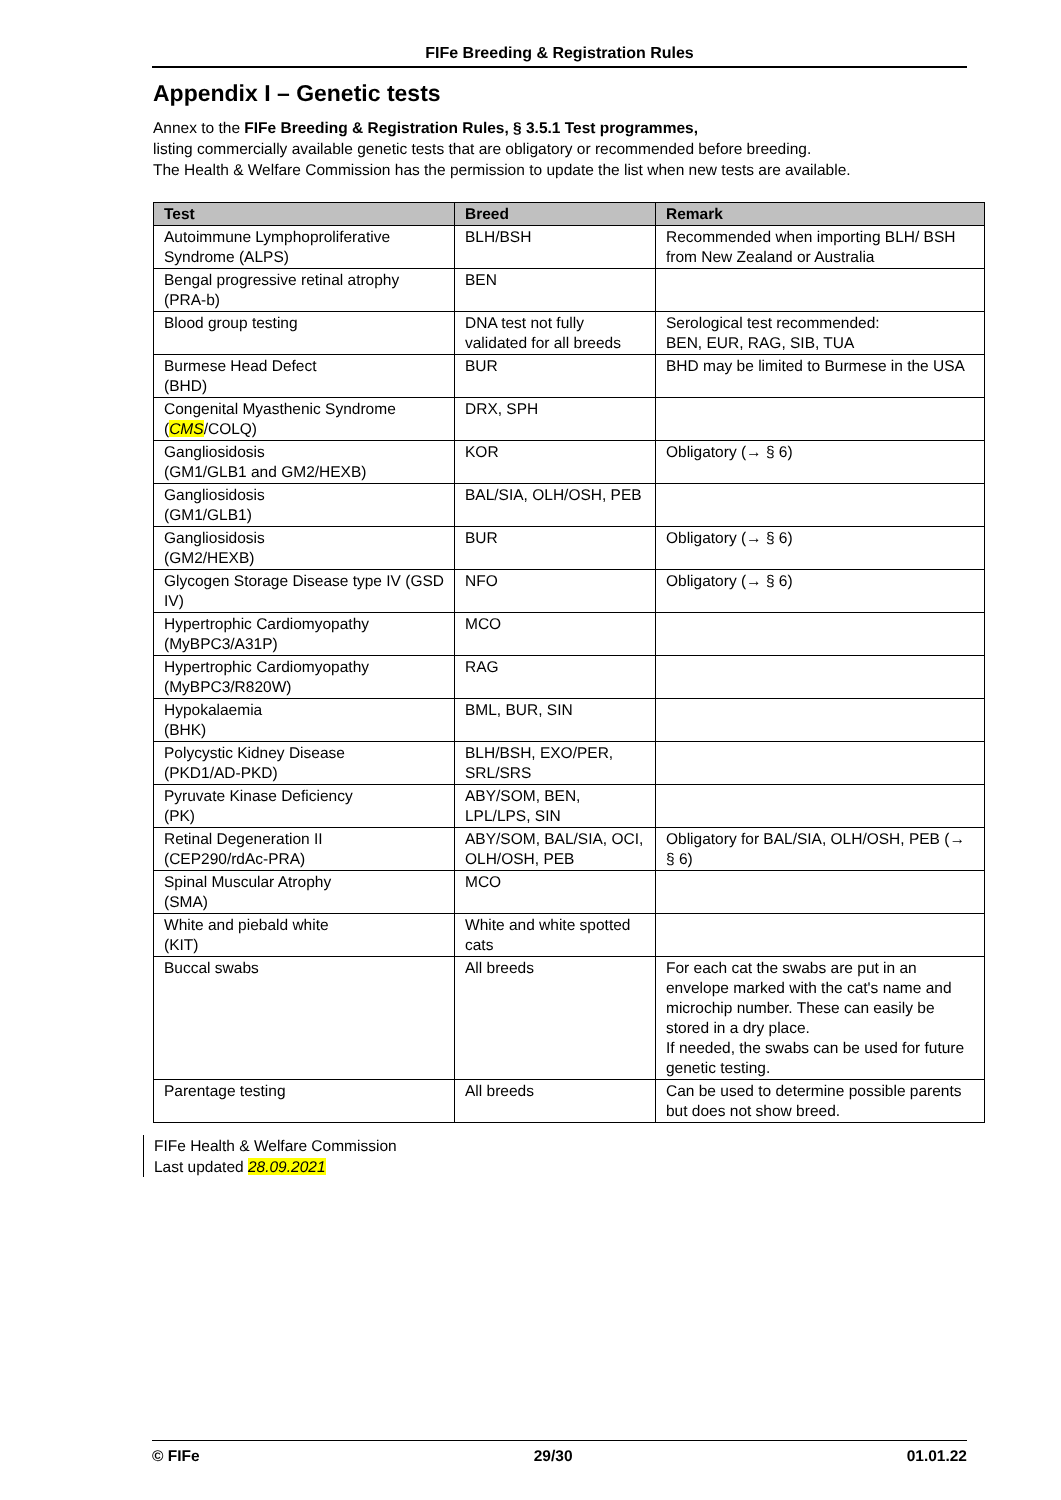FIFe Breeding & Registration Rules
Appendix I – Genetic tests
Annex to the FIFe Breeding & Registration Rules, § 3.5.1 Test programmes,
listing commercially available genetic tests that are obligatory or recommended before breeding.
The Health & Welfare Commission has the permission to update the list when new tests are available.
| Test | Breed | Remark |
| --- | --- | --- |
| Autoimmune Lymphoproliferative Syndrome (ALPS) | BLH/BSH | Recommended when importing BLH/ BSH from New Zealand or Australia |
| Bengal progressive retinal atrophy (PRA-b) | BEN | |
| Blood group testing | DNA test not fully validated for all breeds | Serological test recommended: BEN, EUR, RAG, SIB, TUA |
| Burmese Head Defect (BHD) | BUR | BHD may be limited to Burmese in the USA |
| Congenital Myasthenic Syndrome ( CMS /COLQ) | DRX, SPH | |
| Gangliosidosis (GM1/GLB1 and GM2/HEXB) | KOR | Obligatory (→ § 6) |
| Gangliosidosis (GM1/GLB1) | BAL/SIA, OLH/OSH, PEB | |
| Gangliosidosis (GM2/HEXB) | BUR | Obligatory (→ § 6) |
| Glycogen Storage Disease type IV (GSD IV) | NFO | Obligatory (→ § 6) |
| Hypertrophic Cardiomyopathy (MyBPC3/A31P) | MCO | |
| Hypertrophic Cardiomyopathy (MyBPC3/R820W) | RAG | |
| Hypokalaemia (BHK) | BML, BUR, SIN | |
| Polycystic Kidney Disease (PKD1/AD-PKD) | BLH/BSH, EXO/PER, SRL/SRS | |
| Pyruvate Kinase Deficiency (PK) | ABY/SOM, BEN, LPL/LPS, SIN | |
| Retinal Degeneration II (CEP290/rdAc-PRA) | ABY/SOM, BAL/SIA, OCI, OLH/OSH, PEB | Obligatory for BAL/SIA, OLH/OSH, PEB (→ § 6) |
| Spinal Muscular Atrophy (SMA) | MCO | |
| White and piebald white (KIT) | White and white spotted cats | |
| Buccal swabs | All breeds | For each cat the swabs are put in an envelope marked with the cat's name and microchip number. These can easily be stored in a dry place. If needed, the swabs can be used for future genetic testing. |
| Parentage testing | All breeds | Can be used to determine possible parents but does not show breed. |
FIFe Health & Welfare Commission
Last updated 28.09.2021
© FIFe 29/30 01.01.22